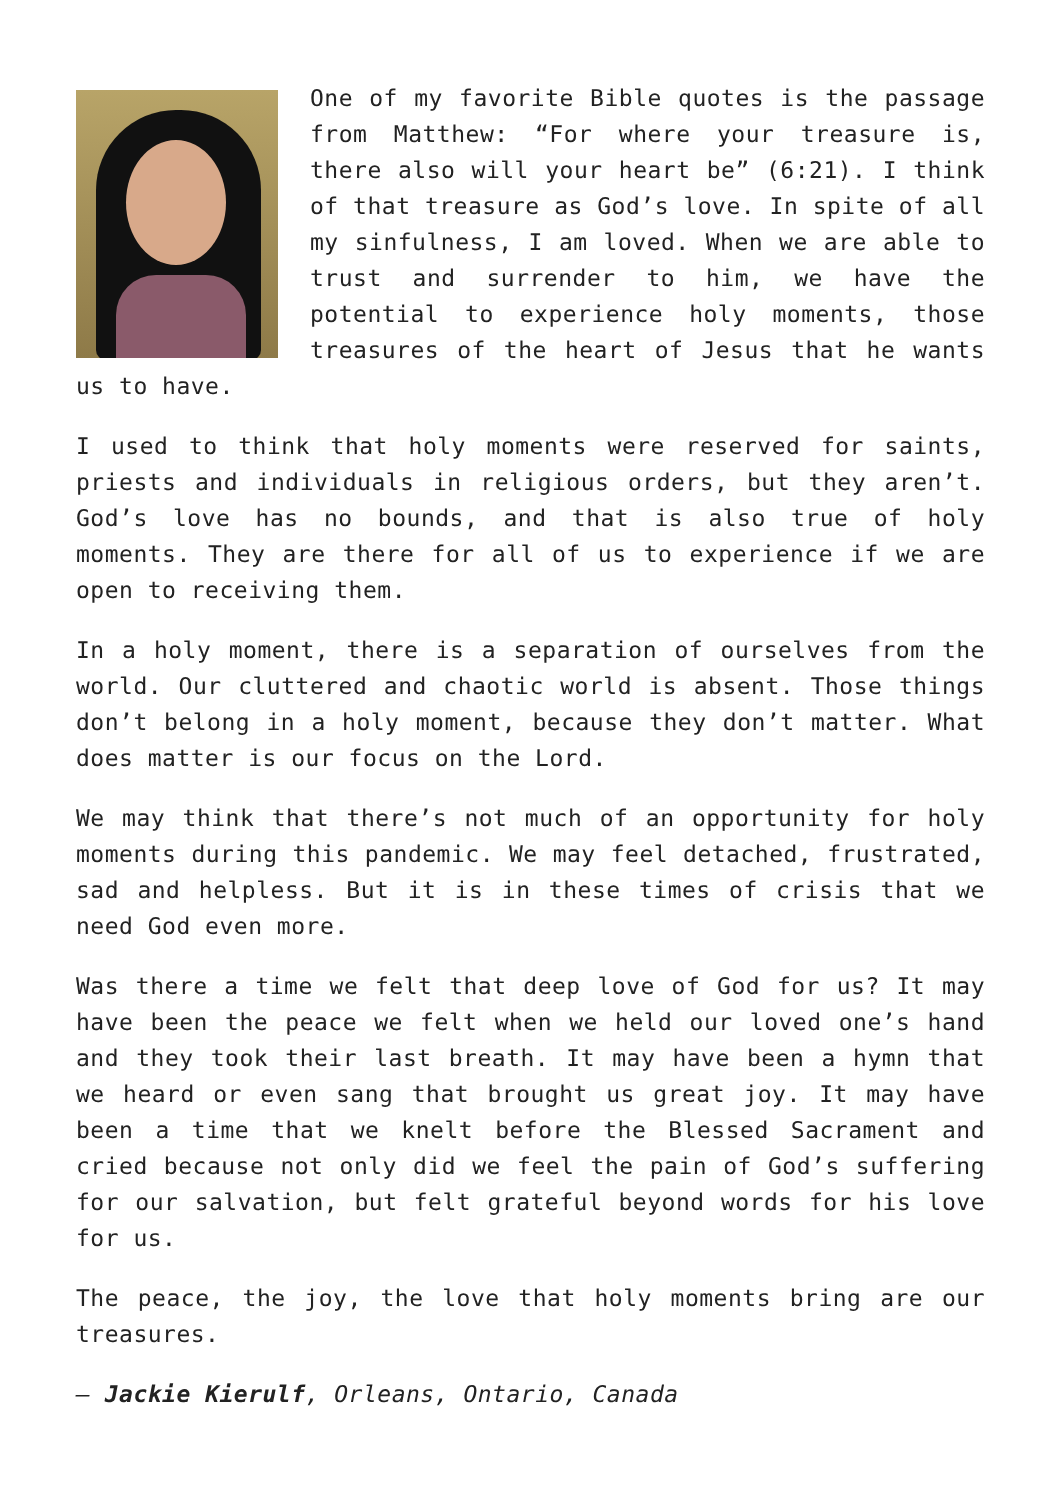One of my favorite Bible quotes is the passage from Matthew: “For where your treasure is, there also will your heart be” (6:21). I think of that treasure as God’s love. In spite of all my sinfulness, I am loved. When we are able to trust and surrender to him, we have the potential to experience holy moments, those treasures of the heart of Jesus that he wants us to have.
I used to think that holy moments were reserved for saints, priests and individuals in religious orders, but they aren’t. God’s love has no bounds, and that is also true of holy moments. They are there for all of us to experience if we are open to receiving them.
In a holy moment, there is a separation of ourselves from the world. Our cluttered and chaotic world is absent. Those things don’t belong in a holy moment, because they don’t matter. What does matter is our focus on the Lord.
We may think that there’s not much of an opportunity for holy moments during this pandemic. We may feel detached, frustrated, sad and helpless. But it is in these times of crisis that we need God even more.
Was there a time we felt that deep love of God for us? It may have been the peace we felt when we held our loved one’s hand and they took their last breath. It may have been a hymn that we heard or even sang that brought us great joy. It may have been a time that we knelt before the Blessed Sacrament and cried because not only did we feel the pain of God’s suffering for our salvation, but felt grateful beyond words for his love for us.
The peace, the joy, the love that holy moments bring are our treasures.
– Jackie Kierulf, Orleans, Ontario, Canada